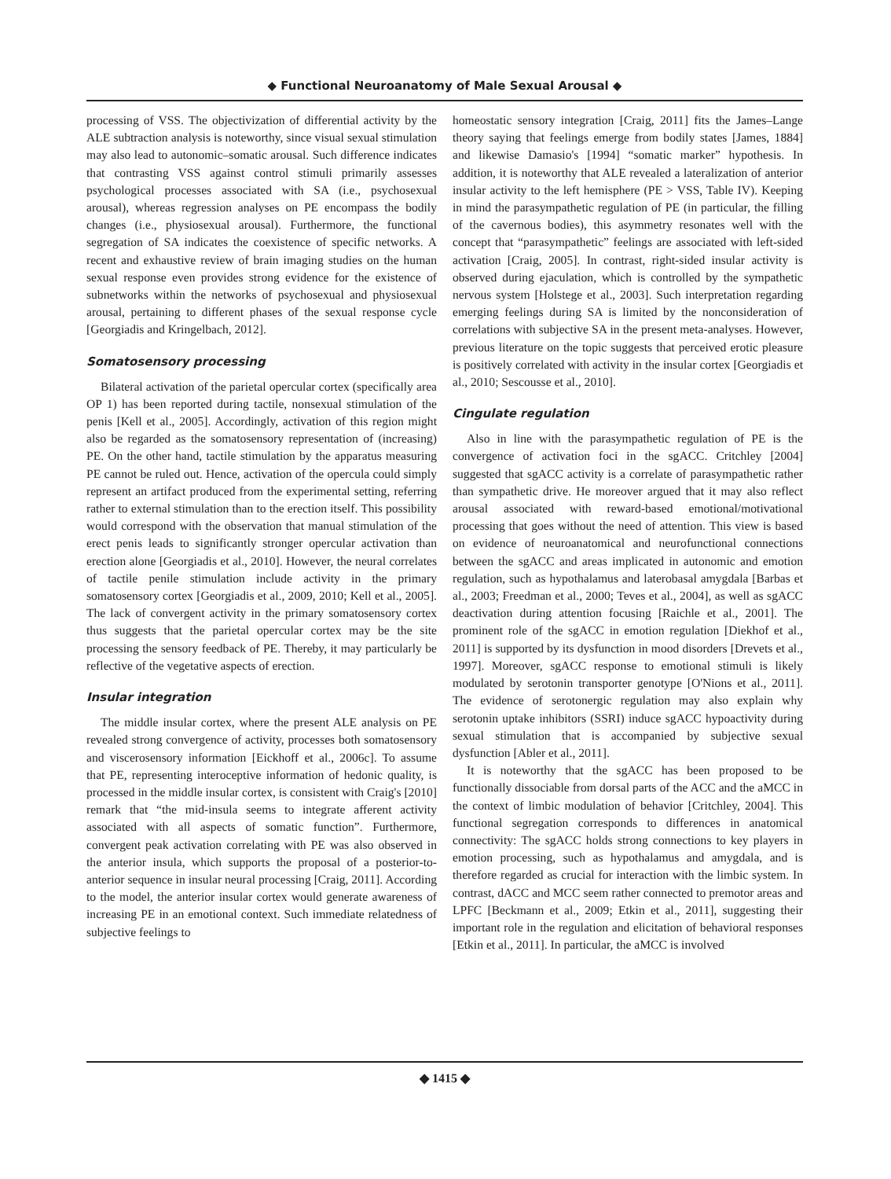◆ Functional Neuroanatomy of Male Sexual Arousal ◆
processing of VSS. The objectivization of differential activity by the ALE subtraction analysis is noteworthy, since visual sexual stimulation may also lead to autonomic–somatic arousal. Such difference indicates that contrasting VSS against control stimuli primarily assesses psychological processes associated with SA (i.e., psychosexual arousal), whereas regression analyses on PE encompass the bodily changes (i.e., physiosexual arousal). Furthermore, the functional segregation of SA indicates the coexistence of specific networks. A recent and exhaustive review of brain imaging studies on the human sexual response even provides strong evidence for the existence of subnetworks within the networks of psychosexual and physiosexual arousal, pertaining to different phases of the sexual response cycle [Georgiadis and Kringelbach, 2012].
Somatosensory processing
Bilateral activation of the parietal opercular cortex (specifically area OP 1) has been reported during tactile, nonsexual stimulation of the penis [Kell et al., 2005]. Accordingly, activation of this region might also be regarded as the somatosensory representation of (increasing) PE. On the other hand, tactile stimulation by the apparatus measuring PE cannot be ruled out. Hence, activation of the opercula could simply represent an artifact produced from the experimental setting, referring rather to external stimulation than to the erection itself. This possibility would correspond with the observation that manual stimulation of the erect penis leads to significantly stronger opercular activation than erection alone [Georgiadis et al., 2010]. However, the neural correlates of tactile penile stimulation include activity in the primary somatosensory cortex [Georgiadis et al., 2009, 2010; Kell et al., 2005]. The lack of convergent activity in the primary somatosensory cortex thus suggests that the parietal opercular cortex may be the site processing the sensory feedback of PE. Thereby, it may particularly be reflective of the vegetative aspects of erection.
Insular integration
The middle insular cortex, where the present ALE analysis on PE revealed strong convergence of activity, processes both somatosensory and viscerosensory information [Eickhoff et al., 2006c]. To assume that PE, representing interoceptive information of hedonic quality, is processed in the middle insular cortex, is consistent with Craig's [2010] remark that “the mid-insula seems to integrate afferent activity associated with all aspects of somatic function”. Furthermore, convergent peak activation correlating with PE was also observed in the anterior insula, which supports the proposal of a posterior-to-anterior sequence in insular neural processing [Craig, 2011]. According to the model, the anterior insular cortex would generate awareness of increasing PE in an emotional context. Such immediate relatedness of subjective feelings to
homeostatic sensory integration [Craig, 2011] fits the James–Lange theory saying that feelings emerge from bodily states [James, 1884] and likewise Damasio's [1994] “somatic marker” hypothesis. In addition, it is noteworthy that ALE revealed a lateralization of anterior insular activity to the left hemisphere (PE > VSS, Table IV). Keeping in mind the parasympathetic regulation of PE (in particular, the filling of the cavernous bodies), this asymmetry resonates well with the concept that “parasympathetic” feelings are associated with left-sided activation [Craig, 2005]. In contrast, right-sided insular activity is observed during ejaculation, which is controlled by the sympathetic nervous system [Holstege et al., 2003]. Such interpretation regarding emerging feelings during SA is limited by the nonconsideration of correlations with subjective SA in the present meta-analyses. However, previous literature on the topic suggests that perceived erotic pleasure is positively correlated with activity in the insular cortex [Georgiadis et al., 2010; Sescousse et al., 2010].
Cingulate regulation
Also in line with the parasympathetic regulation of PE is the convergence of activation foci in the sgACC. Critchley [2004] suggested that sgACC activity is a correlate of parasympathetic rather than sympathetic drive. He moreover argued that it may also reflect arousal associated with reward-based emotional/motivational processing that goes without the need of attention. This view is based on evidence of neuroanatomical and neurofunctional connections between the sgACC and areas implicated in autonomic and emotion regulation, such as hypothalamus and laterobasal amygdala [Barbas et al., 2003; Freedman et al., 2000; Teves et al., 2004], as well as sgACC deactivation during attention focusing [Raichle et al., 2001]. The prominent role of the sgACC in emotion regulation [Diekhof et al., 2011] is supported by its dysfunction in mood disorders [Drevets et al., 1997]. Moreover, sgACC response to emotional stimuli is likely modulated by serotonin transporter genotype [O'Nions et al., 2011]. The evidence of serotonergic regulation may also explain why serotonin uptake inhibitors (SSRI) induce sgACC hypoactivity during sexual stimulation that is accompanied by subjective sexual dysfunction [Abler et al., 2011].
It is noteworthy that the sgACC has been proposed to be functionally dissociable from dorsal parts of the ACC and the aMCC in the context of limbic modulation of behavior [Critchley, 2004]. This functional segregation corresponds to differences in anatomical connectivity: The sgACC holds strong connections to key players in emotion processing, such as hypothalamus and amygdala, and is therefore regarded as crucial for interaction with the limbic system. In contrast, dACC and MCC seem rather connected to premotor areas and LPFC [Beckmann et al., 2009; Etkin et al., 2011], suggesting their important role in the regulation and elicitation of behavioral responses [Etkin et al., 2011]. In particular, the aMCC is involved
◆ 1415 ◆